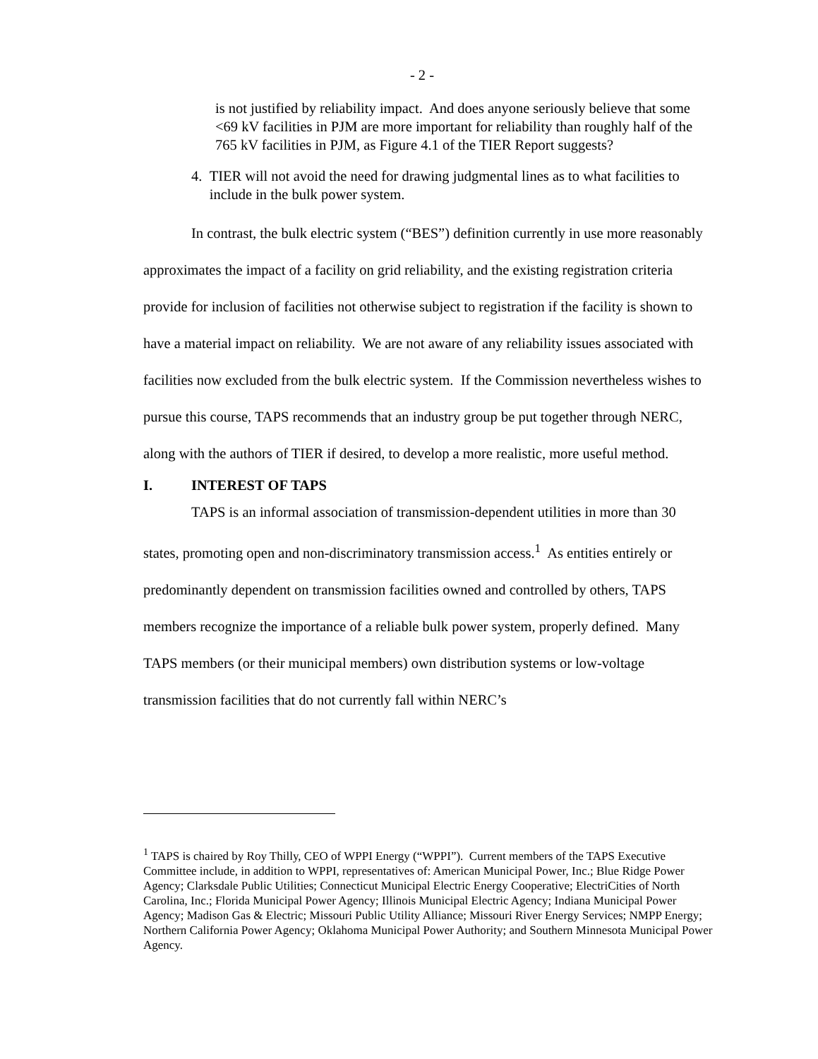- 2 -
is not justified by reliability impact. And does anyone seriously believe that some <69 kV facilities in PJM are more important for reliability than roughly half of the 765 kV facilities in PJM, as Figure 4.1 of the TIER Report suggests?
4. TIER will not avoid the need for drawing judgmental lines as to what facilities to include in the bulk power system.
In contrast, the bulk electric system (“BES”) definition currently in use more reasonably approximates the impact of a facility on grid reliability, and the existing registration criteria provide for inclusion of facilities not otherwise subject to registration if the facility is shown to have a material impact on reliability. We are not aware of any reliability issues associated with facilities now excluded from the bulk electric system. If the Commission nevertheless wishes to pursue this course, TAPS recommends that an industry group be put together through NERC, along with the authors of TIER if desired, to develop a more realistic, more useful method.
I. INTEREST OF TAPS
TAPS is an informal association of transmission-dependent utilities in more than 30 states, promoting open and non-discriminatory transmission access.<sup>1</sup> As entities entirely or predominantly dependent on transmission facilities owned and controlled by others, TAPS members recognize the importance of a reliable bulk power system, properly defined. Many TAPS members (or their municipal members) own distribution systems or low-voltage transmission facilities that do not currently fall within NERC’s
<sup>1</sup> TAPS is chaired by Roy Thilly, CEO of WPPI Energy (“WPPI”). Current members of the TAPS Executive Committee include, in addition to WPPI, representatives of: American Municipal Power, Inc.; Blue Ridge Power Agency; Clarksdale Public Utilities; Connecticut Municipal Electric Energy Cooperative; ElectriCities of North Carolina, Inc.; Florida Municipal Power Agency; Illinois Municipal Electric Agency; Indiana Municipal Power Agency; Madison Gas & Electric; Missouri Public Utility Alliance; Missouri River Energy Services; NMPP Energy; Northern California Power Agency; Oklahoma Municipal Power Authority; and Southern Minnesota Municipal Power Agency.